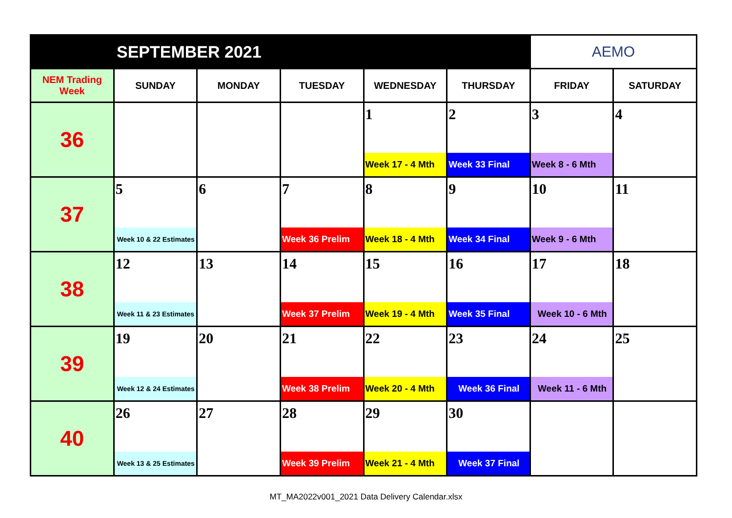| SEPTEMBER 2021 | | | | | | AEMO | |
| NEM Trading Week | SUNDAY | MONDAY | TUESDAY | WEDNESDAY | THURSDAY | FRIDAY | SATURDAY |
| 36 | | | | 1 Week 17 - 4 Mth | 2 Week 33 Final | 3 Week 8 - 6 Mth | 4 |
| 37 | 5 Week 10 & 22 Estimates | 6 | 7 Week 36 Prelim | 8 Week 18 - 4 Mth | 9 Week 34 Final | 10 Week 9 - 6 Mth | 11 |
| 38 | 12 Week 11 & 23 Estimates | 13 | 14 Week 37 Prelim | 15 Week 19 - 4 Mth | 16 Week 35 Final | 17 Week 10 - 6 Mth | 18 |
| 39 | 19 Week 12 & 24 Estimates | 20 | 21 Week 38 Prelim | 22 Week 20 - 4 Mth | 23 Week 36 Final | 24 Week 11 - 6 Mth | 25 |
| 40 | 26 Week 13 & 25 Estimates | 27 | 28 Week 39 Prelim | 29 Week 21 - 4 Mth | 30 Week 37 Final | | |
MT_MA2022v001_2021 Data Delivery Calendar.xlsx